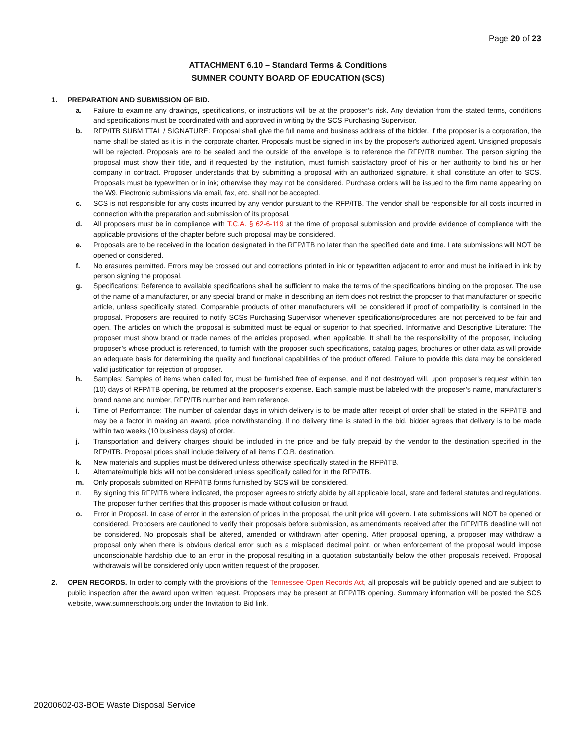Page 20 of 23
ATTACHMENT 6.10 – Standard Terms & Conditions
SUMNER COUNTY BOARD OF EDUCATION (SCS)
1. PREPARATION AND SUBMISSION OF BID.
a. Failure to examine any drawings, specifications, or instructions will be at the proposer’s risk. Any deviation from the stated terms, conditions and specifications must be coordinated with and approved in writing by the SCS Purchasing Supervisor.
b. RFP/ITB SUBMITTAL / SIGNATURE: Proposal shall give the full name and business address of the bidder. If the proposer is a corporation, the name shall be stated as it is in the corporate charter. Proposals must be signed in ink by the proposer's authorized agent. Unsigned proposals will be rejected. Proposals are to be sealed and the outside of the envelope is to reference the RFP/ITB number. The person signing the proposal must show their title, and if requested by the institution, must furnish satisfactory proof of his or her authority to bind his or her company in contract. Proposer understands that by submitting a proposal with an authorized signature, it shall constitute an offer to SCS. Proposals must be typewritten or in ink; otherwise they may not be considered. Purchase orders will be issued to the firm name appearing on the W9. Electronic submissions via email, fax, etc. shall not be accepted.
c. SCS is not responsible for any costs incurred by any vendor pursuant to the RFP/ITB. The vendor shall be responsible for all costs incurred in connection with the preparation and submission of its proposal.
d. All proposers must be in compliance with T.C.A. § 62-6-119 at the time of proposal submission and provide evidence of compliance with the applicable provisions of the chapter before such proposal may be considered.
e. Proposals are to be received in the location designated in the RFP/ITB no later than the specified date and time. Late submissions will NOT be opened or considered.
f. No erasures permitted. Errors may be crossed out and corrections printed in ink or typewritten adjacent to error and must be initialed in ink by person signing the proposal.
g. Specifications: Reference to available specifications shall be sufficient to make the terms of the specifications binding on the proposer. The use of the name of a manufacturer, or any special brand or make in describing an item does not restrict the proposer to that manufacturer or specific article, unless specifically stated. Comparable products of other manufacturers will be considered if proof of compatibility is contained in the proposal. Proposers are required to notify SCSs Purchasing Supervisor whenever specifications/procedures are not perceived to be fair and open. The articles on which the proposal is submitted must be equal or superior to that specified. Informative and Descriptive Literature: The proposer must show brand or trade names of the articles proposed, when applicable. It shall be the responsibility of the proposer, including proposer’s whose product is referenced, to furnish with the proposer such specifications, catalog pages, brochures or other data as will provide an adequate basis for determining the quality and functional capabilities of the product offered. Failure to provide this data may be considered valid justification for rejection of proposer.
h. Samples: Samples of items when called for, must be furnished free of expense, and if not destroyed will, upon proposer's request within ten (10) days of RFP/ITB opening, be returned at the proposer’s expense. Each sample must be labeled with the proposer’s name, manufacturer’s brand name and number, RFP/ITB number and item reference.
i. Time of Performance: The number of calendar days in which delivery is to be made after receipt of order shall be stated in the RFP/ITB and may be a factor in making an award, price notwithstanding. If no delivery time is stated in the bid, bidder agrees that delivery is to be made within two weeks (10 business days) of order.
j. Transportation and delivery charges should be included in the price and be fully prepaid by the vendor to the destination specified in the RFP/ITB. Proposal prices shall include delivery of all items F.O.B. destination.
k. New materials and supplies must be delivered unless otherwise specifically stated in the RFP/ITB.
l. Alternate/multiple bids will not be considered unless specifically called for in the RFP/ITB.
m. Only proposals submitted on RFP/ITB forms furnished by SCS will be considered.
n. By signing this RFP/ITB where indicated, the proposer agrees to strictly abide by all applicable local, state and federal statutes and regulations. The proposer further certifies that this proposer is made without collusion or fraud.
o. Error in Proposal. In case of error in the extension of prices in the proposal, the unit price will govern. Late submissions will NOT be opened or considered. Proposers are cautioned to verify their proposals before submission, as amendments received after the RFP/ITB deadline will not be considered. No proposals shall be altered, amended or withdrawn after opening. After proposal opening, a proposer may withdraw a proposal only when there is obvious clerical error such as a misplaced decimal point, or when enforcement of the proposal would impose unconscionable hardship due to an error in the proposal resulting in a quotation substantially below the other proposals received. Proposal withdrawals will be considered only upon written request of the proposer.
2. OPEN RECORDS. In order to comply with the provisions of the Tennessee Open Records Act, all proposals will be publicly opened and are subject to public inspection after the award upon written request. Proposers may be present at RFP/ITB opening. Summary information will be posted the SCS website, www.sumnerschools.org under the Invitation to Bid link.
20200602-03-BOE Waste Disposal Service